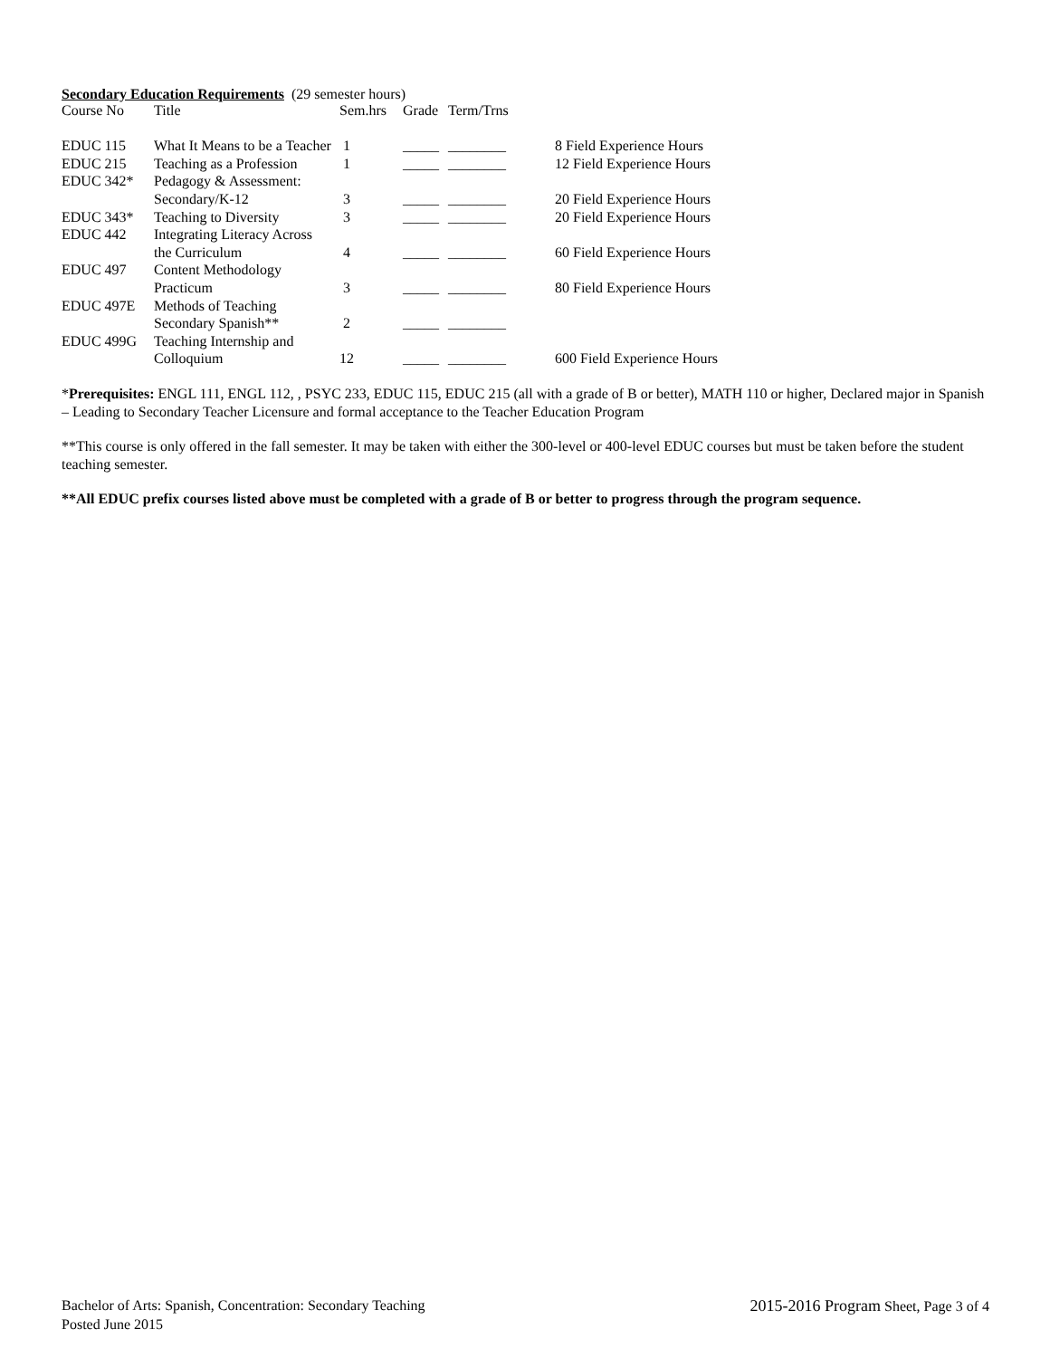Secondary Education Requirements (29 semester hours)
| Course No | Title | Sem.hrs | Grade | Term/Trns | |
| EDUC 115 | What It Means to be a Teacher | 1 | _____ | ________ | 8 Field Experience Hours |
| EDUC 215 | Teaching as a Profession | 1 | _____ | ________ | 12 Field Experience Hours |
| EDUC 342* | Pedagogy & Assessment: | | | | |
| | Secondary/K-12 | 3 | _____ | ________ | 20 Field Experience Hours |
| EDUC 343* | Teaching to Diversity | 3 | _____ | ________ | 20 Field Experience Hours |
| EDUC 442 | Integrating Literacy Across | | | | |
| | the Curriculum | 4 | _____ | ________ | 60 Field Experience Hours |
| EDUC 497 | Content Methodology | | | | |
| | Practicum | 3 | _____ | ________ | 80 Field Experience Hours |
| EDUC 497E | Methods of Teaching | | | | |
| | Secondary Spanish** | 2 | _____ | ________ | |
| EDUC 499G | Teaching Internship and | | | | |
| | Colloquium | 12 | _____ | ________ | 600 Field Experience Hours |
*Prerequisites: ENGL 111, ENGL 112, , PSYC 233, EDUC 115, EDUC 215 (all with a grade of B or better), MATH 110 or higher, Declared major in Spanish – Leading to Secondary Teacher Licensure and formal acceptance to the Teacher Education Program
**This course is only offered in the fall semester. It may be taken with either the 300-level or 400-level EDUC courses but must be taken before the student teaching semester.
**All EDUC prefix courses listed above must be completed with a grade of B or better to progress through the program sequence.
Bachelor of Arts: Spanish, Concentration: Secondary Teaching 2015-2016 Program Sheet, Page 3 of 4
Posted June 2015